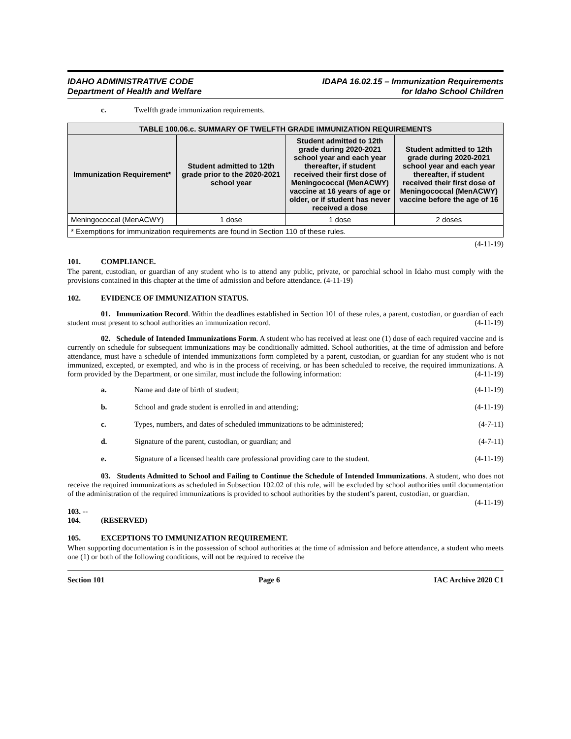IDAHO ADMINISTRATIVE CODE
Department of Health and Welfare
IDAPA 16.02.15 – Immunization Requirements
for Idaho School Children
c. Twelfth grade immunization requirements.
| TABLE 100.06.c. SUMMARY OF TWELFTH GRADE IMMUNIZATION REQUIREMENTS | | | |
| --- | --- | --- | --- |
| Immunization Requirement* | Student admitted to 12th grade prior to the 2020-2021 school year | Student admitted to 12th grade during 2020-2021 school year and each year thereafter, if student received their first dose of Meningococcal (MenACWY) vaccine at 16 years of age or older, or if student has never received a dose | Student admitted to 12th grade during 2020-2021 school year and each year thereafter, if student received their first dose of Meningococcal (MenACWY) vaccine before the age of 16 |
| Meningococcal (MenACWY) | 1 dose | 1 dose | 2 doses |
| * Exemptions for immunization requirements are found in Section 110 of these rules. | | | |
(4-11-19)
101. COMPLIANCE.
The parent, custodian, or guardian of any student who is to attend any public, private, or parochial school in Idaho must comply with the provisions contained in this chapter at the time of admission and before attendance. (4-11-19)
102. EVIDENCE OF IMMUNIZATION STATUS.
01. Immunization Record. Within the deadlines established in Section 101 of these rules, a parent, custodian, or guardian of each student must present to school authorities an immunization record. (4-11-19)
02. Schedule of Intended Immunizations Form. A student who has received at least one (1) dose of each required vaccine and is currently on schedule for subsequent immunizations may be conditionally admitted. School authorities, at the time of admission and before attendance, must have a schedule of intended immunizations form completed by a parent, custodian, or guardian for any student who is not immunized, excepted, or exempted, and who is in the process of receiving, or has been scheduled to receive, the required immunizations. A form provided by the Department, or one similar, must include the following information: (4-11-19)
a. Name and date of birth of student; (4-11-19)
b. School and grade student is enrolled in and attending; (4-11-19)
c. Types, numbers, and dates of scheduled immunizations to be administered; (4-7-11)
d. Signature of the parent, custodian, or guardian; and (4-7-11)
e. Signature of a licensed health care professional providing care to the student. (4-11-19)
03. Students Admitted to School and Failing to Continue the Schedule of Intended Immunizations. A student, who does not receive the required immunizations as scheduled in Subsection 102.02 of this rule, will be excluded by school authorities until documentation of the administration of the required immunizations is provided to school authorities by the student’s parent, custodian, or guardian. (4-11-19)
103. -- 104. (RESERVED)
105. EXCEPTIONS TO IMMUNIZATION REQUIREMENT.
When supporting documentation is in the possession of school authorities at the time of admission and before attendance, a student who meets one (1) or both of the following conditions, will not be required to receive the
Section 101 Page 6 IAC Archive 2020 C1